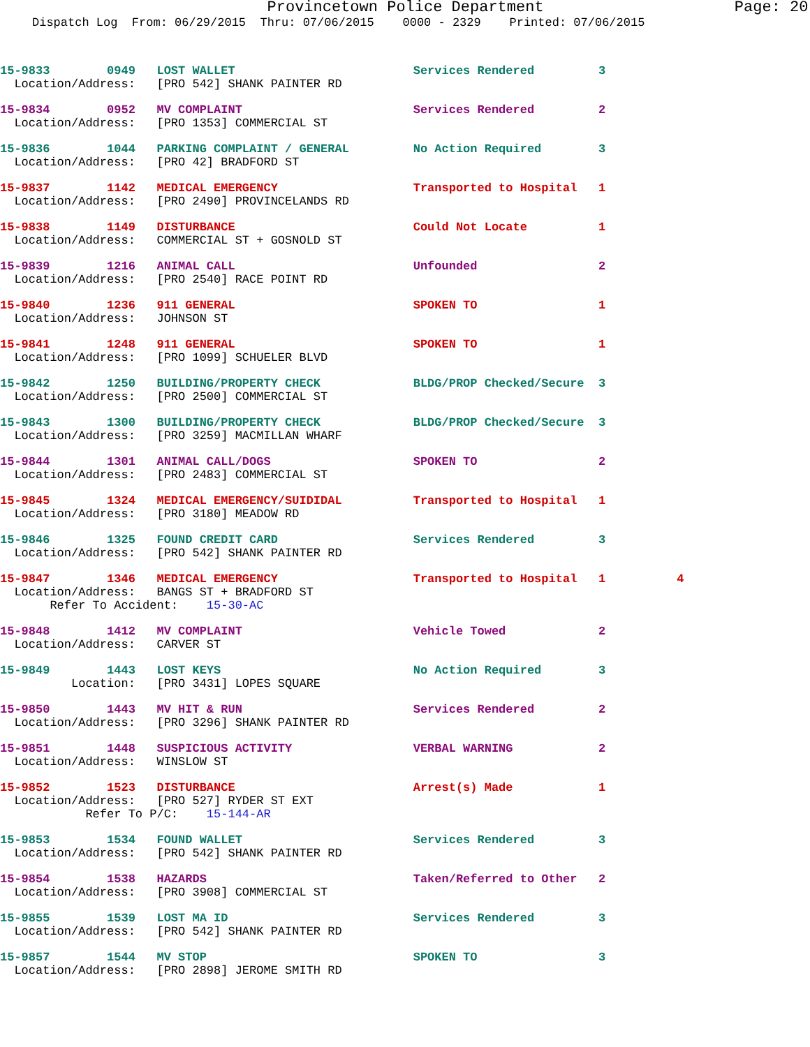Provincetown Police Department Page: 20
Dispatch Log From: 06/29/2015 Thru: 07/06/2015 0000 - 2329 Printed: 07/06/2015
15-9833 0949 LOST WALLET Services Rendered 3 Location/Address: [PRO 542] SHANK PAINTER RD
15-9834 0952 MV COMPLAINT Services Rendered 2 Location/Address: [PRO 1353] COMMERCIAL ST
15-9836 1044 PARKING COMPLAINT / GENERAL No Action Required 3 Location/Address: [PRO 42] BRADFORD ST
15-9837 1142 MEDICAL EMERGENCY Transported to Hospital 1 Location/Address: [PRO 2490] PROVINCELANDS RD
15-9838 1149 DISTURBANCE Could Not Locate 1 Location/Address: COMMERCIAL ST + GOSNOLD ST
15-9839 1216 ANIMAL CALL Unfounded 2 Location/Address: [PRO 2540] RACE POINT RD
15-9840 1236 911 GENERAL SPOKEN TO 1 Location/Address: JOHNSON ST
15-9841 1248 911 GENERAL SPOKEN TO 1 Location/Address: [PRO 1099] SCHUELER BLVD
15-9842 1250 BUILDING/PROPERTY CHECK BLDG/PROP Checked/Secure 3 Location/Address: [PRO 2500] COMMERCIAL ST
15-9843 1300 BUILDING/PROPERTY CHECK BLDG/PROP Checked/Secure 3 Location/Address: [PRO 3259] MACMILLAN WHARF
15-9844 1301 ANIMAL CALL/DOGS SPOKEN TO 2 Location/Address: [PRO 2483] COMMERCIAL ST
15-9845 1324 MEDICAL EMERGENCY/SUIDIDAL Transported to Hospital 1 Location/Address: [PRO 3180] MEADOW RD
15-9846 1325 FOUND CREDIT CARD Services Rendered 3 Location/Address: [PRO 542] SHANK PAINTER RD
15-9847 1346 MEDICAL EMERGENCY Transported to Hospital 1 4 Location/Address: BANGS ST + BRADFORD ST Refer To Accident: 15-30-AC
15-9848 1412 MV COMPLAINT Vehicle Towed 2 Location/Address: CARVER ST
15-9849 1443 LOST KEYS No Action Required 3 Location: [PRO 3431] LOPES SQUARE
15-9850 1443 MV HIT & RUN Services Rendered 2 Location/Address: [PRO 3296] SHANK PAINTER RD
15-9851 1448 SUSPICIOUS ACTIVITY VERBAL WARNING 2 Location/Address: WINSLOW ST
15-9852 1523 DISTURBANCE Arrest(s) Made 1 Location/Address: [PRO 527] RYDER ST EXT Refer To P/C: 15-144-AR
15-9853 1534 FOUND WALLET Services Rendered 3 Location/Address: [PRO 542] SHANK PAINTER RD
15-9854 1538 HAZARDS Taken/Referred to Other 2 Location/Address: [PRO 3908] COMMERCIAL ST
15-9855 1539 LOST MA ID Services Rendered 3 Location/Address: [PRO 542] SHANK PAINTER RD
15-9857 1544 MV STOP SPOKEN TO 3 Location/Address: [PRO 2898] JEROME SMITH RD